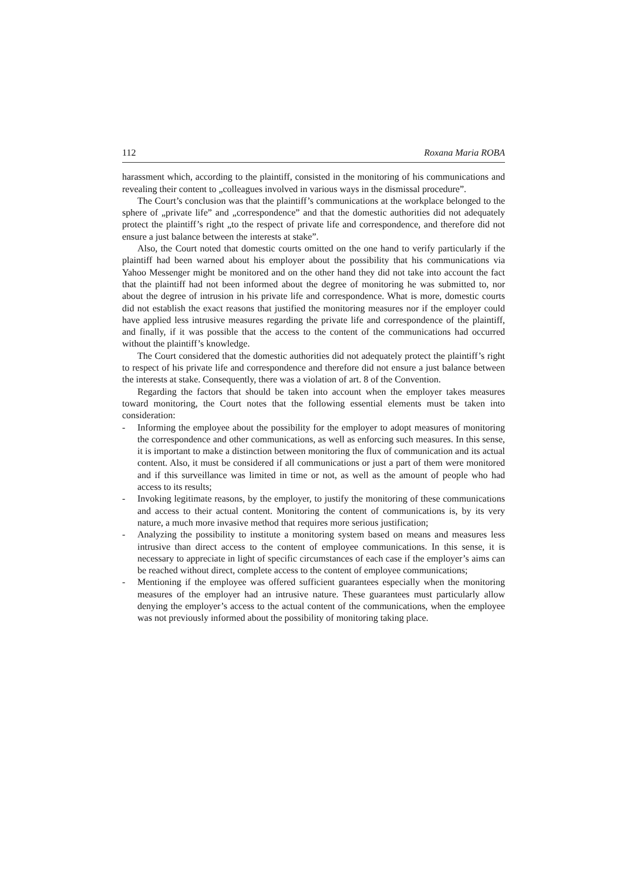112 Roxana Maria ROBA
harassment which, according to the plaintiff, consisted in the monitoring of his communications and revealing their content to „colleagues involved in various ways in the dismissal procedure”.
The Court’s conclusion was that the plaintiff’s communications at the workplace belonged to the sphere of „private life” and „correspondence” and that the domestic authorities did not adequately protect the plaintiff’s right „to the respect of private life and correspondence, and therefore did not ensure a just balance between the interests at stake”.
Also, the Court noted that domestic courts omitted on the one hand to verify particularly if the plaintiff had been warned about his employer about the possibility that his communications via Yahoo Messenger might be monitored and on the other hand they did not take into account the fact that the plaintiff had not been informed about the degree of monitoring he was submitted to, nor about the degree of intrusion in his private life and correspondence. What is more, domestic courts did not establish the exact reasons that justified the monitoring measures nor if the employer could have applied less intrusive measures regarding the private life and correspondence of the plaintiff, and finally, if it was possible that the access to the content of the communications had occurred without the plaintiff’s knowledge.
The Court considered that the domestic authorities did not adequately protect the plaintiff’s right to respect of his private life and correspondence and therefore did not ensure a just balance between the interests at stake. Consequently, there was a violation of art. 8 of the Convention.
Regarding the factors that should be taken into account when the employer takes measures toward monitoring, the Court notes that the following essential elements must be taken into consideration:
- Informing the employee about the possibility for the employer to adopt measures of monitoring the correspondence and other communications, as well as enforcing such measures. In this sense, it is important to make a distinction between monitoring the flux of communication and its actual content. Also, it must be considered if all communications or just a part of them were monitored and if this surveillance was limited in time or not, as well as the amount of people who had access to its results;
- Invoking legitimate reasons, by the employer, to justify the monitoring of these communications and access to their actual content. Monitoring the content of communications is, by its very nature, a much more invasive method that requires more serious justification;
- Analyzing the possibility to institute a monitoring system based on means and measures less intrusive than direct access to the content of employee communications. In this sense, it is necessary to appreciate in light of specific circumstances of each case if the employer’s aims can be reached without direct, complete access to the content of employee communications;
- Mentioning if the employee was offered sufficient guarantees especially when the monitoring measures of the employer had an intrusive nature. These guarantees must particularly allow denying the employer’s access to the actual content of the communications, when the employee was not previously informed about the possibility of monitoring taking place.